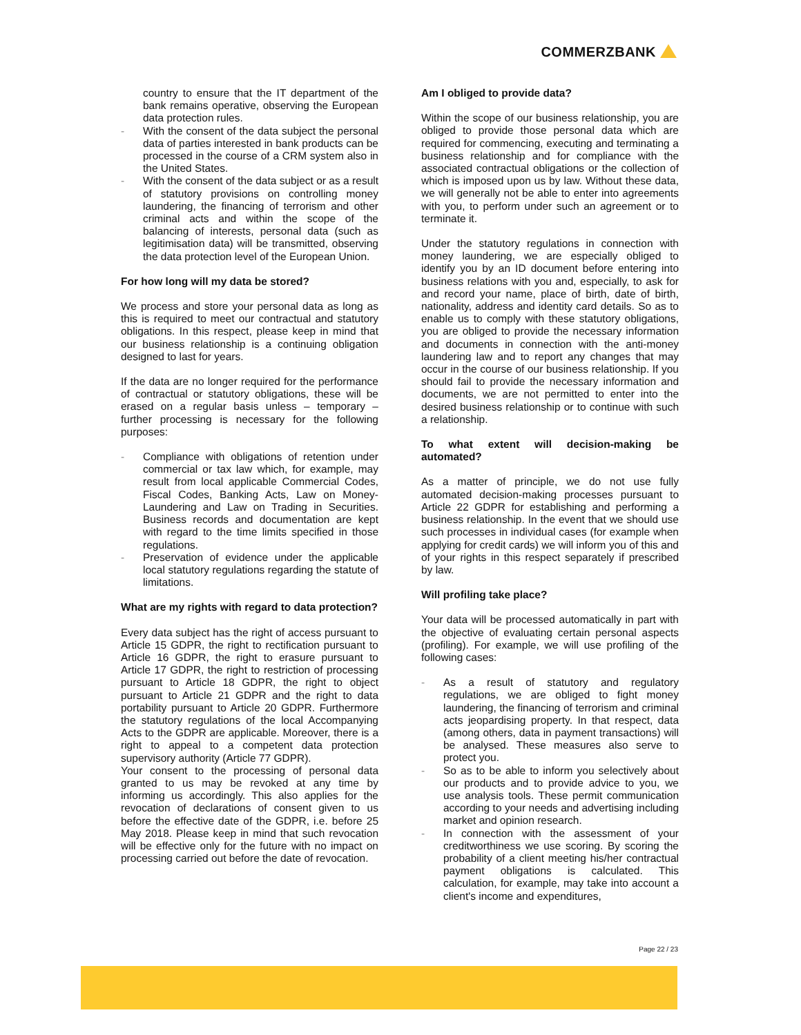COMMERZBANK
country to ensure that the IT department of the bank remains operative, observing the European data protection rules.
- With the consent of the data subject the personal data of parties interested in bank products can be processed in the course of a CRM system also in the United States.
- With the consent of the data subject or as a result of statutory provisions on controlling money laundering, the financing of terrorism and other criminal acts and within the scope of the balancing of interests, personal data (such as legitimisation data) will be transmitted, observing the data protection level of the European Union.
For how long will my data be stored?
We process and store your personal data as long as this is required to meet our contractual and statutory obligations. In this respect, please keep in mind that our business relationship is a continuing obligation designed to last for years.
If the data are no longer required for the performance of contractual or statutory obligations, these will be erased on a regular basis unless – temporary – further processing is necessary for the following purposes:
- Compliance with obligations of retention under commercial or tax law which, for example, may result from local applicable Commercial Codes, Fiscal Codes, Banking Acts, Law on Money-Laundering and Law on Trading in Securities. Business records and documentation are kept with regard to the time limits specified in those regulations.
- Preservation of evidence under the applicable local statutory regulations regarding the statute of limitations.
What are my rights with regard to data protection?
Every data subject has the right of access pursuant to Article 15 GDPR, the right to rectification pursuant to Article 16 GDPR, the right to erasure pursuant to Article 17 GDPR, the right to restriction of processing pursuant to Article 18 GDPR, the right to object pursuant to Article 21 GDPR and the right to data portability pursuant to Article 20 GDPR. Furthermore the statutory regulations of the local Accompanying Acts to the GDPR are applicable. Moreover, there is a right to appeal to a competent data protection supervisory authority (Article 77 GDPR).
Your consent to the processing of personal data granted to us may be revoked at any time by informing us accordingly. This also applies for the revocation of declarations of consent given to us before the effective date of the GDPR, i.e. before 25 May 2018. Please keep in mind that such revocation will be effective only for the future with no impact on processing carried out before the date of revocation.
Am I obliged to provide data?
Within the scope of our business relationship, you are obliged to provide those personal data which are required for commencing, executing and terminating a business relationship and for compliance with the associated contractual obligations or the collection of which is imposed upon us by law. Without these data, we will generally not be able to enter into agreements with you, to perform under such an agreement or to terminate it.
Under the statutory regulations in connection with money laundering, we are especially obliged to identify you by an ID document before entering into business relations with you and, especially, to ask for and record your name, place of birth, date of birth, nationality, address and identity card details. So as to enable us to comply with these statutory obligations, you are obliged to provide the necessary information and documents in connection with the anti-money laundering law and to report any changes that may occur in the course of our business relationship. If you should fail to provide the necessary information and documents, we are not permitted to enter into the desired business relationship or to continue with such a relationship.
To what extent will decision-making be automated?
As a matter of principle, we do not use fully automated decision-making processes pursuant to Article 22 GDPR for establishing and performing a business relationship. In the event that we should use such processes in individual cases (for example when applying for credit cards) we will inform you of this and of your rights in this respect separately if prescribed by law.
Will profiling take place?
Your data will be processed automatically in part with the objective of evaluating certain personal aspects (profiling). For example, we will use profiling of the following cases:
- As a result of statutory and regulatory regulations, we are obliged to fight money laundering, the financing of terrorism and criminal acts jeopardising property. In that respect, data (among others, data in payment transactions) will be analysed. These measures also serve to protect you.
- So as to be able to inform you selectively about our products and to provide advice to you, we use analysis tools. These permit communication according to your needs and advertising including market and opinion research.
- In connection with the assessment of your creditworthiness we use scoring. By scoring the probability of a client meeting his/her contractual payment obligations is calculated. This calculation, for example, may take into account a client's income and expenditures,
Page 22 / 23